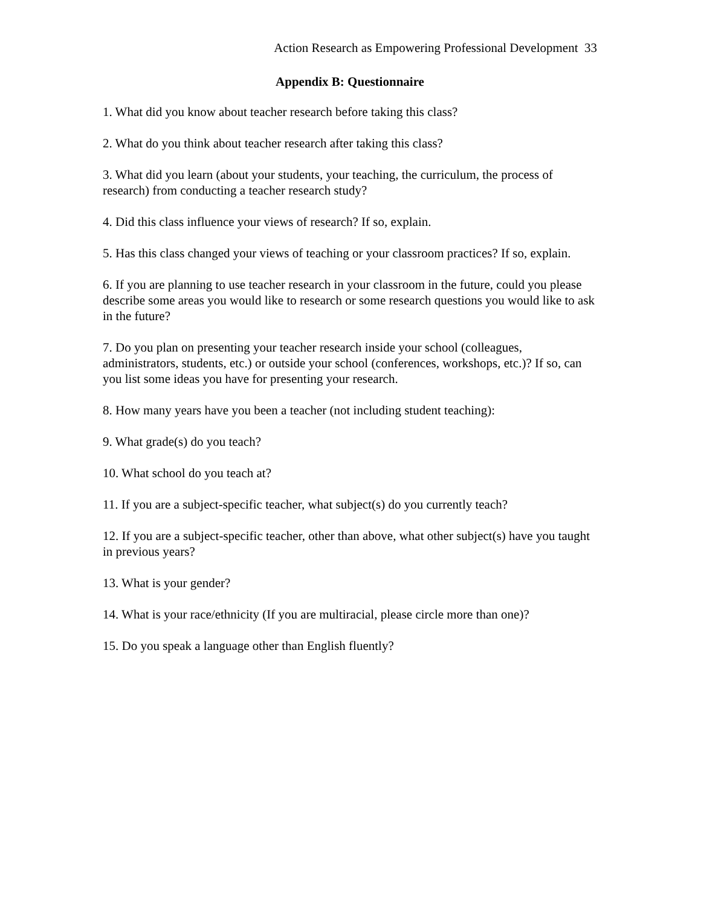Action Research as Empowering Professional Development 33
Appendix B: Questionnaire
1. What did you know about teacher research before taking this class?
2. What do you think about teacher research after taking this class?
3. What did you learn (about your students, your teaching, the curriculum, the process of research) from conducting a teacher research study?
4. Did this class influence your views of research? If so, explain.
5. Has this class changed your views of teaching or your classroom practices? If so, explain.
6. If you are planning to use teacher research in your classroom in the future, could you please describe some areas you would like to research or some research questions you would like to ask in the future?
7. Do you plan on presenting your teacher research inside your school (colleagues, administrators, students, etc.) or outside your school (conferences, workshops, etc.)? If so, can you list some ideas you have for presenting your research.
8. How many years have you been a teacher (not including student teaching):
9. What grade(s) do you teach?
10. What school do you teach at?
11. If you are a subject-specific teacher, what subject(s) do you currently teach?
12. If you are a subject-specific teacher, other than above, what other subject(s) have you taught in previous years?
13. What is your gender?
14. What is your race/ethnicity (If you are multiracial, please circle more than one)?
15. Do you speak a language other than English fluently?